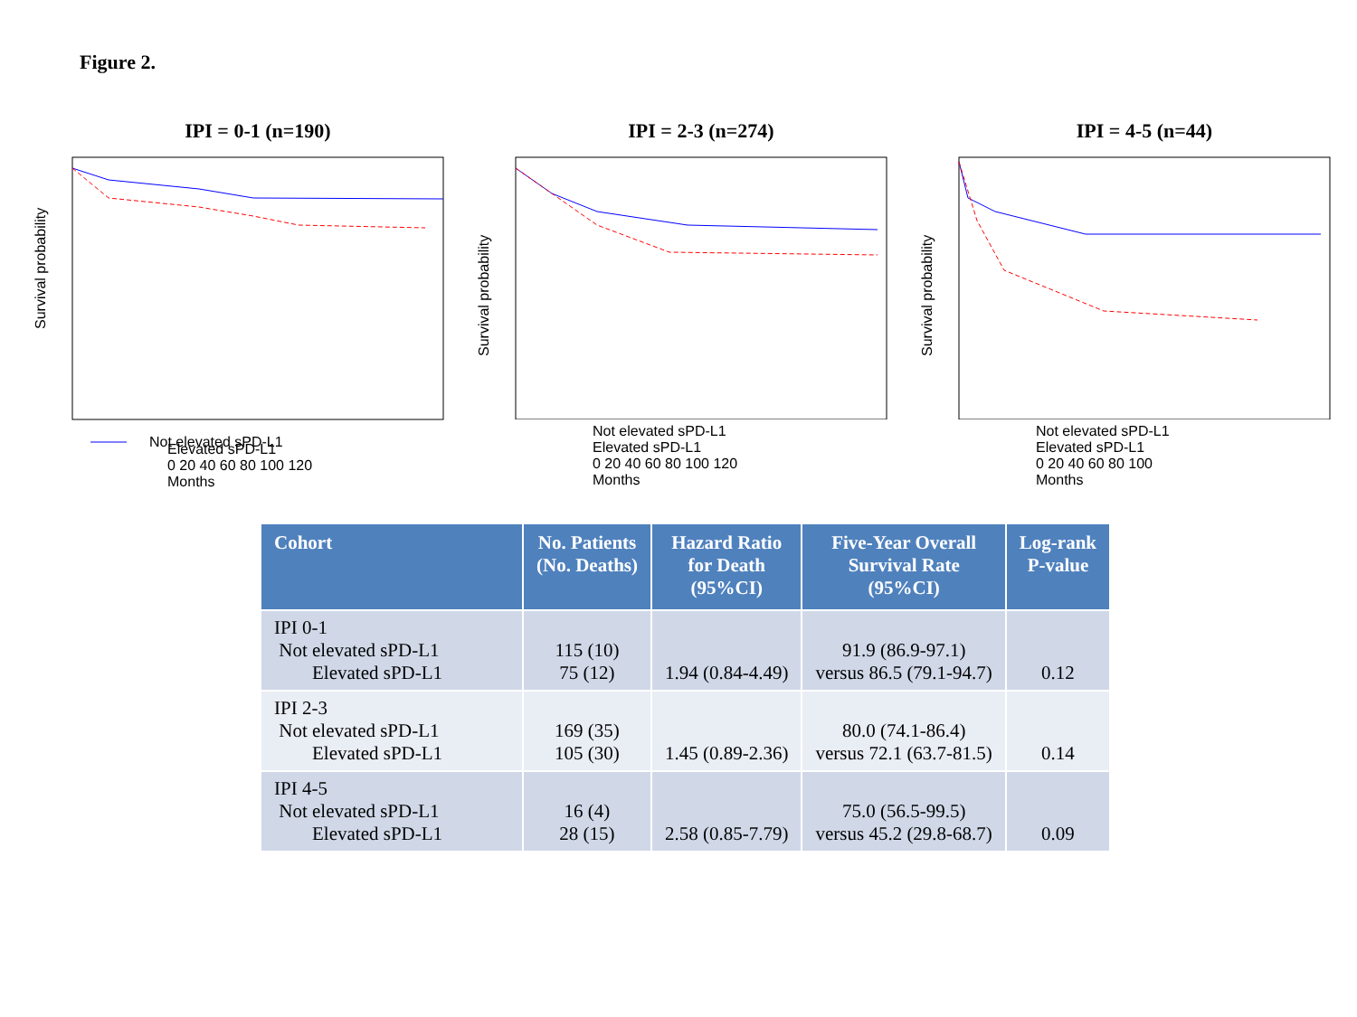Figure 2.
IPI = 0-1 (n=190)
Survival probability
Not elevated sPD-L1
Elevated sPD-L1
0 20 40 60 80 100 120
Months
IPI = 2-3 (n=274)
Survival probability
Not elevated sPD-L1
Elevated sPD-L1
0 20 40 60 80 100 120
Months
IPI = 4-5 (n=44)
Survival probability
Not elevated sPD-L1
Elevated sPD-L1
0 20 40 60 80 100
Months
| Cohort | No. Patients (No. Deaths) | Hazard Ratio for Death (95%CI) | Five-Year Overall Survival Rate (95%CI) | Log-rank P-value |
| --- | --- | --- | --- | --- |
| IPI 0-1 Not elevated sPD-L1 Elevated sPD-L1 | 115 (10) 75 (12) | 1.94 (0.84-4.49) | 91.9 (86.9-97.1) versus 86.5 (79.1-94.7) | 0.12 |
| IPI 2-3 Not elevated sPD-L1 Elevated sPD-L1 | 169 (35) 105 (30) | 1.45 (0.89-2.36) | 80.0 (74.1-86.4) versus 72.1 (63.7-81.5) | 0.14 |
| IPI 4-5 Not elevated sPD-L1 Elevated sPD-L1 | 16 (4) 28 (15) | 2.58 (0.85-7.79) | 75.0 (56.5-99.5) versus 45.2 (29.8-68.7) | 0.09 |